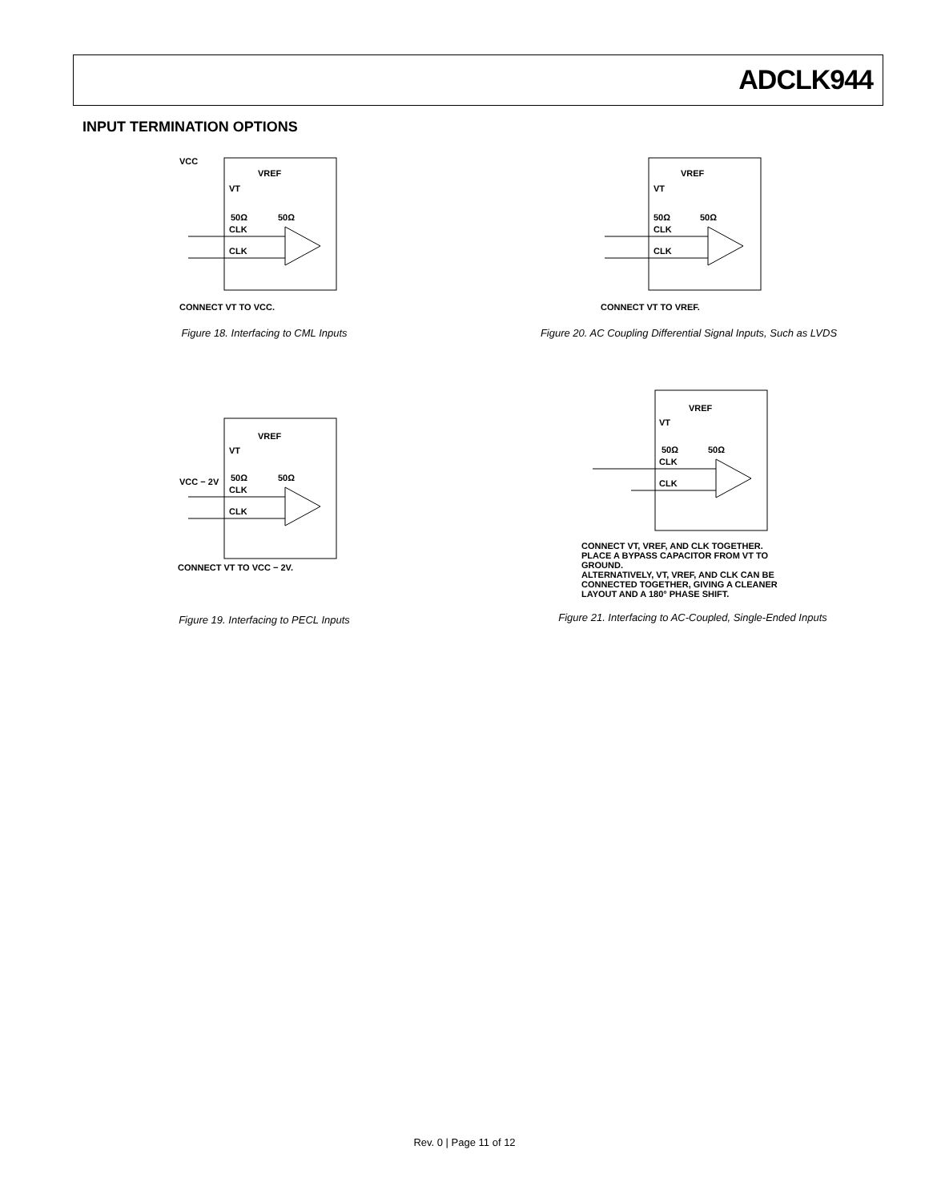ADCLK944
INPUT TERMINATION OPTIONS
VCC
VREF
VT
50Ω
50Ω
CLK
CLK
CONNECT VT TO VCC.
Figure 18. Interfacing to CML Inputs
VREF
VT
50Ω
50Ω
CLK
CLK
CONNECT VT TO VREF.
Figure 20. AC Coupling Differential Signal Inputs, Such as LVDS
VREF
VT
VCC − 2V
50Ω
50Ω
CLK
CLK
CONNECT VT TO VCC − 2V.
Figure 19. Interfacing to PECL Inputs
VREF
VT
50Ω
50Ω
CLK
CLK
CONNECT VT, VREF, AND CLK TOGETHER.
PLACE A BYPASS CAPACITOR FROM VT TO
GROUND.
ALTERNATIVELY, VT, VREF, AND CLK CAN BE
CONNECTED TOGETHER, GIVING A CLEANER
LAYOUT AND A 180° PHASE SHIFT.
Figure 21. Interfacing to AC-Coupled, Single-Ended Inputs
Rev. 0 | Page 11 of 12